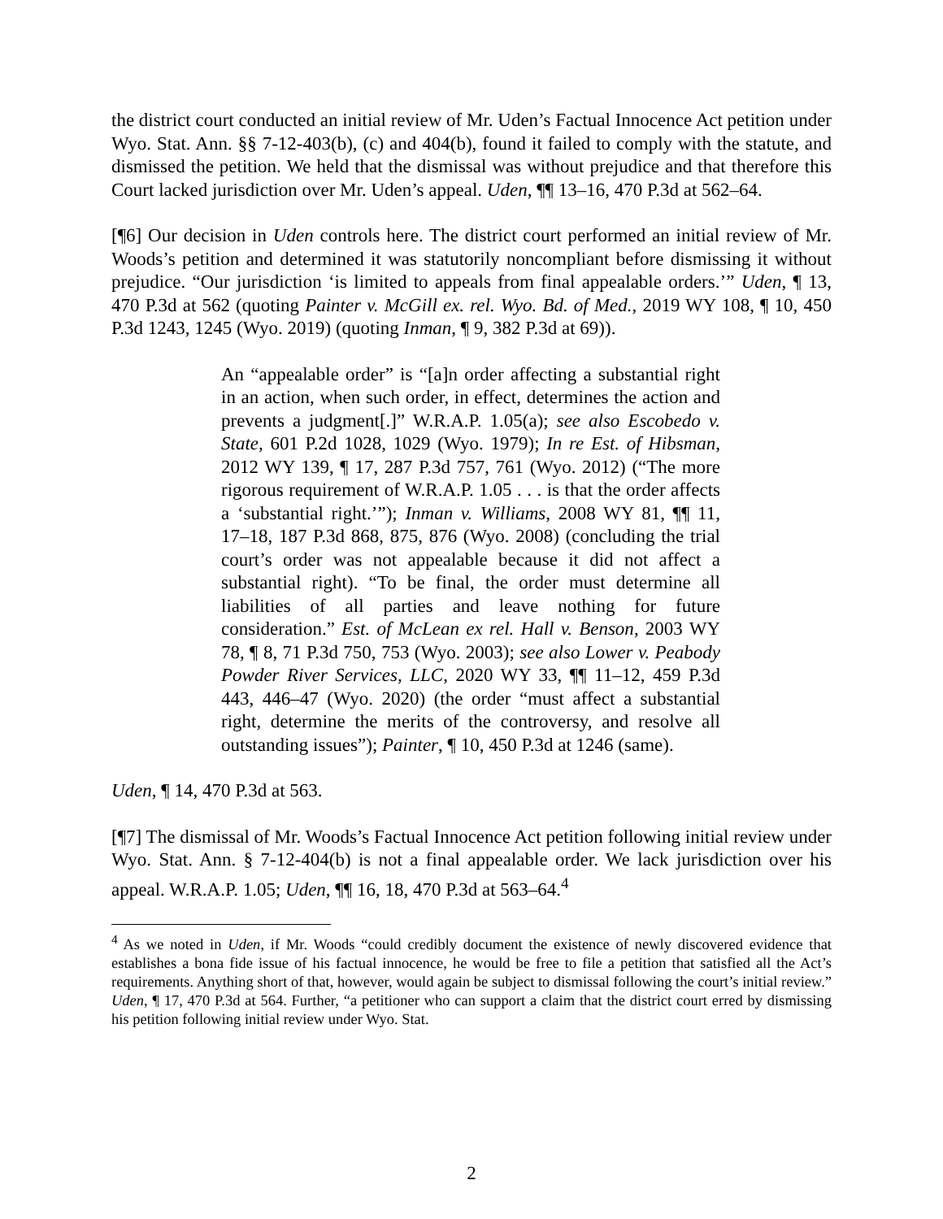the district court conducted an initial review of Mr. Uden’s Factual Innocence Act petition under Wyo. Stat. Ann. §§ 7-12-403(b), (c) and 404(b), found it failed to comply with the statute, and dismissed the petition. We held that the dismissal was without prejudice and that therefore this Court lacked jurisdiction over Mr. Uden’s appeal. Uden, ¶¶ 13–16, 470 P.3d at 562–64.
[¶6] Our decision in Uden controls here. The district court performed an initial review of Mr. Woods’s petition and determined it was statutorily noncompliant before dismissing it without prejudice. “Our jurisdiction ‘is limited to appeals from final appealable orders.’” Uden, ¶ 13, 470 P.3d at 562 (quoting Painter v. McGill ex. rel. Wyo. Bd. of Med., 2019 WY 108, ¶ 10, 450 P.3d 1243, 1245 (Wyo. 2019) (quoting Inman, ¶ 9, 382 P.3d at 69)).
An “appealable order” is “[a]n order affecting a substantial right in an action, when such order, in effect, determines the action and prevents a judgment[.]” W.R.A.P. 1.05(a); see also Escobedo v. State, 601 P.2d 1028, 1029 (Wyo. 1979); In re Est. of Hibsman, 2012 WY 139, ¶ 17, 287 P.3d 757, 761 (Wyo. 2012) (“The more rigorous requirement of W.R.A.P. 1.05 . . . is that the order affects a ‘substantial right.’”); Inman v. Williams, 2008 WY 81, ¶¶ 11, 17–18, 187 P.3d 868, 875, 876 (Wyo. 2008) (concluding the trial court’s order was not appealable because it did not affect a substantial right). “To be final, the order must determine all liabilities of all parties and leave nothing for future consideration.” Est. of McLean ex rel. Hall v. Benson, 2003 WY 78, ¶ 8, 71 P.3d 750, 753 (Wyo. 2003); see also Lower v. Peabody Powder River Services, LLC, 2020 WY 33, ¶¶ 11–12, 459 P.3d 443, 446–47 (Wyo. 2020) (the order “must affect a substantial right, determine the merits of the controversy, and resolve all outstanding issues”); Painter, ¶ 10, 450 P.3d at 1246 (same).
Uden, ¶ 14, 470 P.3d at 563.
[¶7] The dismissal of Mr. Woods’s Factual Innocence Act petition following initial review under Wyo. Stat. Ann. § 7-12-404(b) is not a final appealable order. We lack jurisdiction over his appeal. W.R.A.P. 1.05; Uden, ¶¶ 16, 18, 470 P.3d at 563–64.<sup>4</sup>
<sup>4</sup> As we noted in Uden, if Mr. Woods “could credibly document the existence of newly discovered evidence that establishes a bona fide issue of his factual innocence, he would be free to file a petition that satisfied all the Act’s requirements. Anything short of that, however, would again be subject to dismissal following the court’s initial review.” Uden, ¶ 17, 470 P.3d at 564. Further, “a petitioner who can support a claim that the district court erred by dismissing his petition following initial review under Wyo. Stat.
2